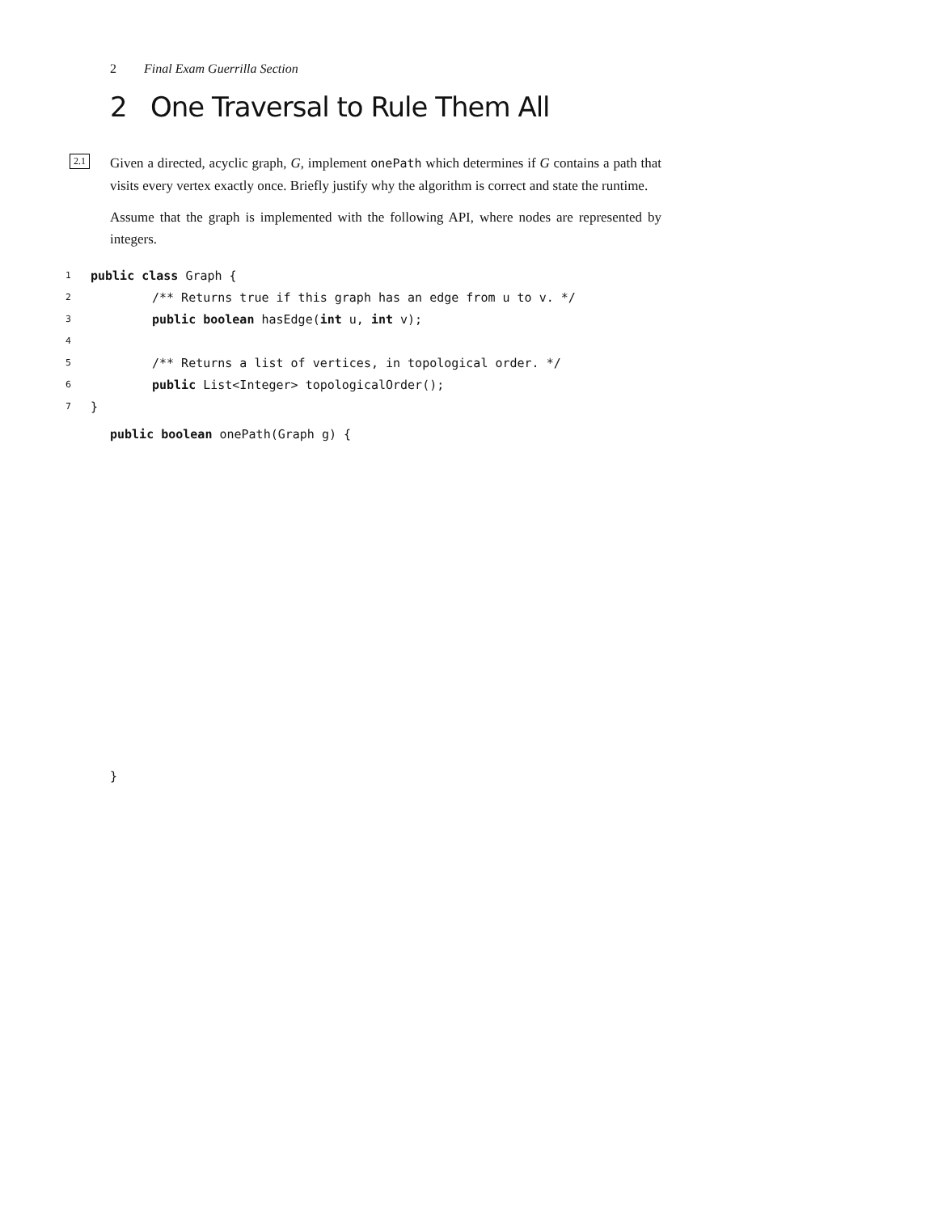2 Final Exam Guerrilla Section
2 One Traversal to Rule Them All
2.1
Given a directed, acyclic graph, G, implement onePath which determines if G contains a path that visits every vertex exactly once. Briefly justify why the algorithm is correct and state the runtime.
Assume that the graph is implemented with the following API, where nodes are represented by integers.
1 public class Graph {
2 /** Returns true if this graph has an edge from u to v. */
3 public boolean hasEdge(int u, int v);
4
5 /** Returns a list of vertices, in topological order. */
6 public List<Integer> topologicalOrder();
7 }
public boolean onePath(Graph g) {
}